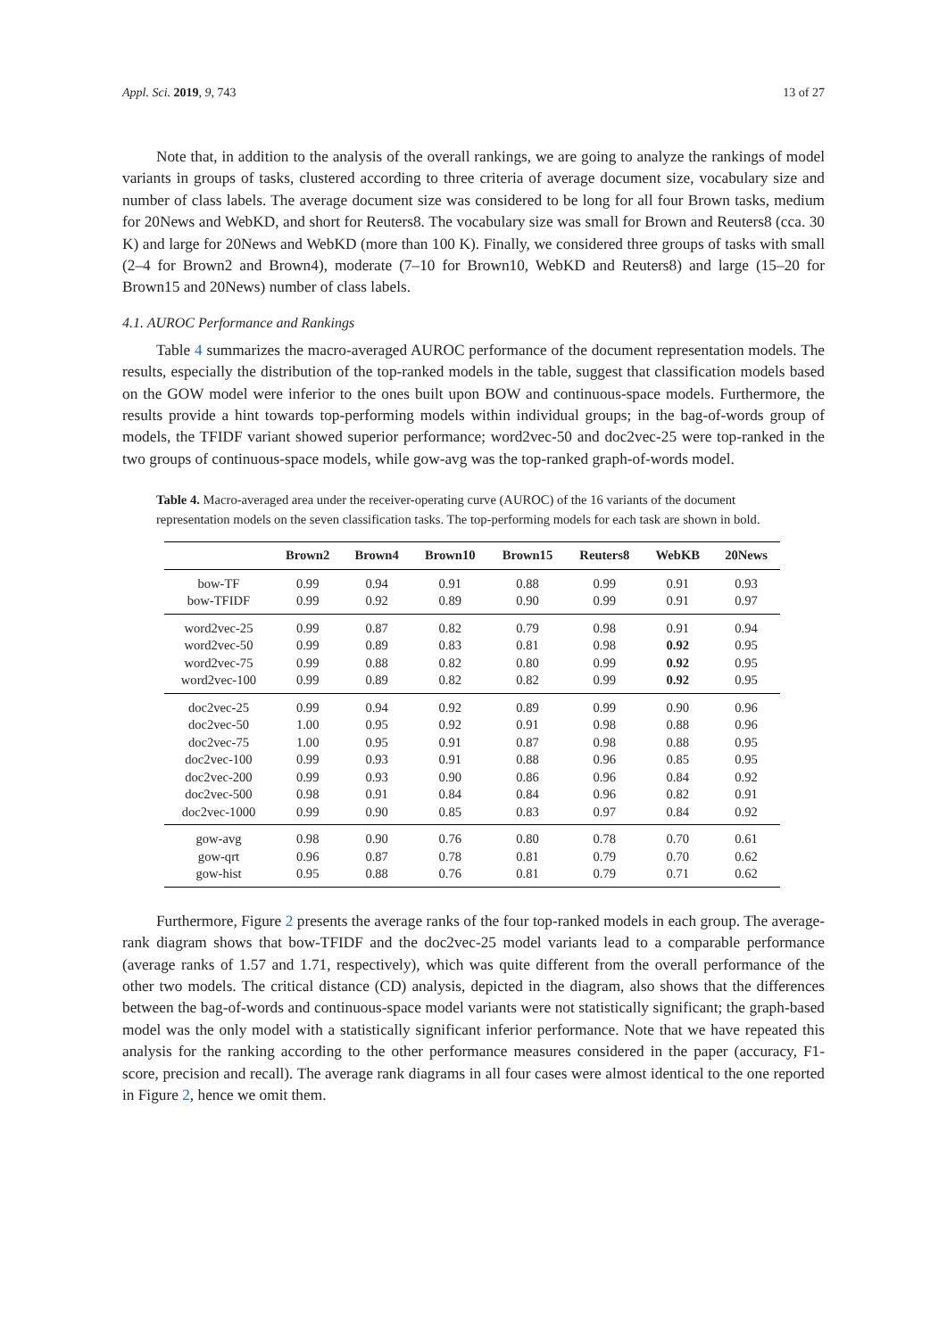Appl. Sci. 2019, 9, 743 13 of 27
Note that, in addition to the analysis of the overall rankings, we are going to analyze the rankings of model variants in groups of tasks, clustered according to three criteria of average document size, vocabulary size and number of class labels. The average document size was considered to be long for all four Brown tasks, medium for 20News and WebKD, and short for Reuters8. The vocabulary size was small for Brown and Reuters8 (cca. 30 K) and large for 20News and WebKD (more than 100 K). Finally, we considered three groups of tasks with small (2–4 for Brown2 and Brown4), moderate (7–10 for Brown10, WebKD and Reuters8) and large (15–20 for Brown15 and 20News) number of class labels.
4.1. AUROC Performance and Rankings
Table 4 summarizes the macro-averaged AUROC performance of the document representation models. The results, especially the distribution of the top-ranked models in the table, suggest that classification models based on the GOW model were inferior to the ones built upon BOW and continuous-space models. Furthermore, the results provide a hint towards top-performing models within individual groups; in the bag-of-words group of models, the TFIDF variant showed superior performance; word2vec-50 and doc2vec-25 were top-ranked in the two groups of continuous-space models, while gow-avg was the top-ranked graph-of-words model.
Table 4. Macro-averaged area under the receiver-operating curve (AUROC) of the 16 variants of the document representation models on the seven classification tasks. The top-performing models for each task are shown in bold.
| | Brown2 | Brown4 | Brown10 | Brown15 | Reuters8 | WebKB | 20News |
| --- | --- | --- | --- | --- | --- | --- | --- |
| bow-TF | 0.99 | 0.94 | 0.91 | 0.88 | 0.99 | 0.91 | 0.93 |
| bow-TFIDF | 0.99 | 0.92 | 0.89 | 0.90 | 0.99 | 0.91 | 0.97 |
| word2vec-25 | 0.99 | 0.87 | 0.82 | 0.79 | 0.98 | 0.91 | 0.94 |
| word2vec-50 | 0.99 | 0.89 | 0.83 | 0.81 | 0.98 | 0.92 | 0.95 |
| word2vec-75 | 0.99 | 0.88 | 0.82 | 0.80 | 0.99 | 0.92 | 0.95 |
| word2vec-100 | 0.99 | 0.89 | 0.82 | 0.82 | 0.99 | 0.92 | 0.95 |
| doc2vec-25 | 0.99 | 0.94 | 0.92 | 0.89 | 0.99 | 0.90 | 0.96 |
| doc2vec-50 | 1.00 | 0.95 | 0.92 | 0.91 | 0.98 | 0.88 | 0.96 |
| doc2vec-75 | 1.00 | 0.95 | 0.91 | 0.87 | 0.98 | 0.88 | 0.95 |
| doc2vec-100 | 0.99 | 0.93 | 0.91 | 0.88 | 0.96 | 0.85 | 0.95 |
| doc2vec-200 | 0.99 | 0.93 | 0.90 | 0.86 | 0.96 | 0.84 | 0.92 |
| doc2vec-500 | 0.98 | 0.91 | 0.84 | 0.84 | 0.96 | 0.82 | 0.91 |
| doc2vec-1000 | 0.99 | 0.90 | 0.85 | 0.83 | 0.97 | 0.84 | 0.92 |
| gow-avg | 0.98 | 0.90 | 0.76 | 0.80 | 0.78 | 0.70 | 0.61 |
| gow-qrt | 0.96 | 0.87 | 0.78 | 0.81 | 0.79 | 0.70 | 0.62 |
| gow-hist | 0.95 | 0.88 | 0.76 | 0.81 | 0.79 | 0.71 | 0.62 |
Furthermore, Figure 2 presents the average ranks of the four top-ranked models in each group. The average-rank diagram shows that bow-TFIDF and the doc2vec-25 model variants lead to a comparable performance (average ranks of 1.57 and 1.71, respectively), which was quite different from the overall performance of the other two models. The critical distance (CD) analysis, depicted in the diagram, also shows that the differences between the bag-of-words and continuous-space model variants were not statistically significant; the graph-based model was the only model with a statistically significant inferior performance. Note that we have repeated this analysis for the ranking according to the other performance measures considered in the paper (accuracy, F1-score, precision and recall). The average rank diagrams in all four cases were almost identical to the one reported in Figure 2, hence we omit them.